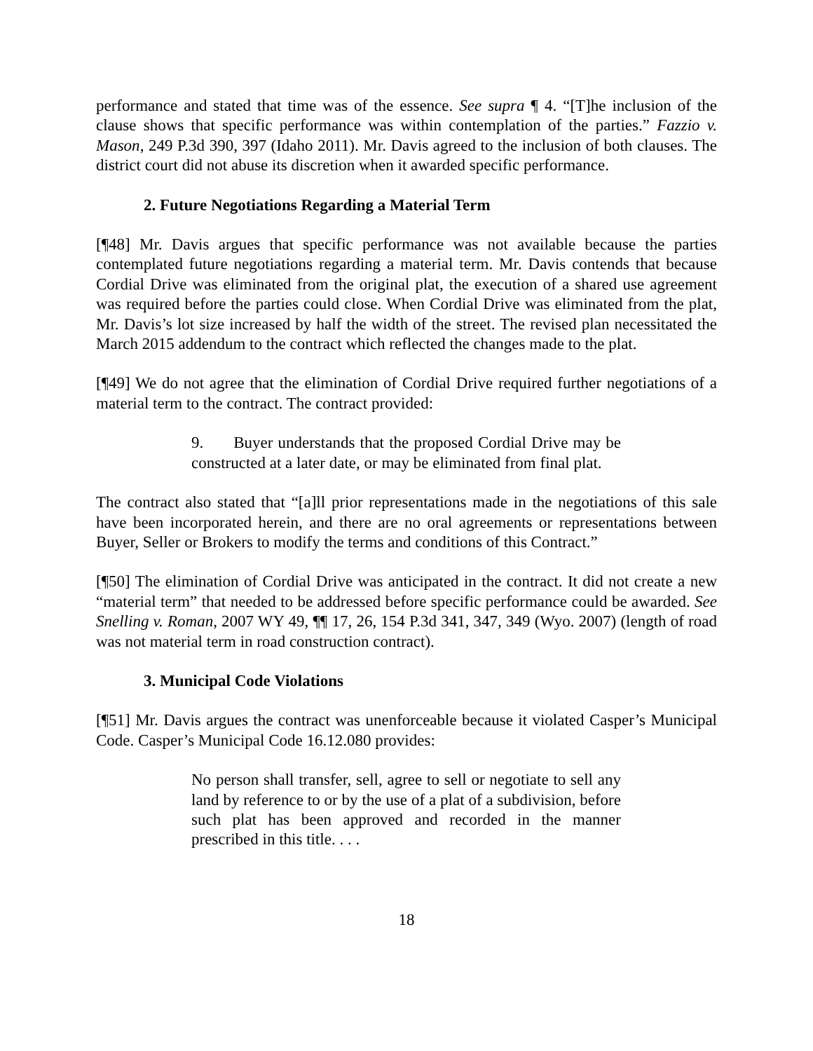performance and stated that time was of the essence. See supra ¶ 4. “[T]he inclusion of the clause shows that specific performance was within contemplation of the parties.” Fazzio v. Mason, 249 P.3d 390, 397 (Idaho 2011). Mr. Davis agreed to the inclusion of both clauses. The district court did not abuse its discretion when it awarded specific performance.
2. Future Negotiations Regarding a Material Term
[¶48] Mr. Davis argues that specific performance was not available because the parties contemplated future negotiations regarding a material term. Mr. Davis contends that because Cordial Drive was eliminated from the original plat, the execution of a shared use agreement was required before the parties could close. When Cordial Drive was eliminated from the plat, Mr. Davis’s lot size increased by half the width of the street. The revised plan necessitated the March 2015 addendum to the contract which reflected the changes made to the plat.
[¶49] We do not agree that the elimination of Cordial Drive required further negotiations of a material term to the contract. The contract provided:
9. Buyer understands that the proposed Cordial Drive may be constructed at a later date, or may be eliminated from final plat.
The contract also stated that “[a]ll prior representations made in the negotiations of this sale have been incorporated herein, and there are no oral agreements or representations between Buyer, Seller or Brokers to modify the terms and conditions of this Contract.”
[¶50] The elimination of Cordial Drive was anticipated in the contract. It did not create a new “material term” that needed to be addressed before specific performance could be awarded. See Snelling v. Roman, 2007 WY 49, ¶¶ 17, 26, 154 P.3d 341, 347, 349 (Wyo. 2007) (length of road was not material term in road construction contract).
3. Municipal Code Violations
[¶51] Mr. Davis argues the contract was unenforceable because it violated Casper’s Municipal Code. Casper’s Municipal Code 16.12.080 provides:
No person shall transfer, sell, agree to sell or negotiate to sell any land by reference to or by the use of a plat of a subdivision, before such plat has been approved and recorded in the manner prescribed in this title. . . .
18